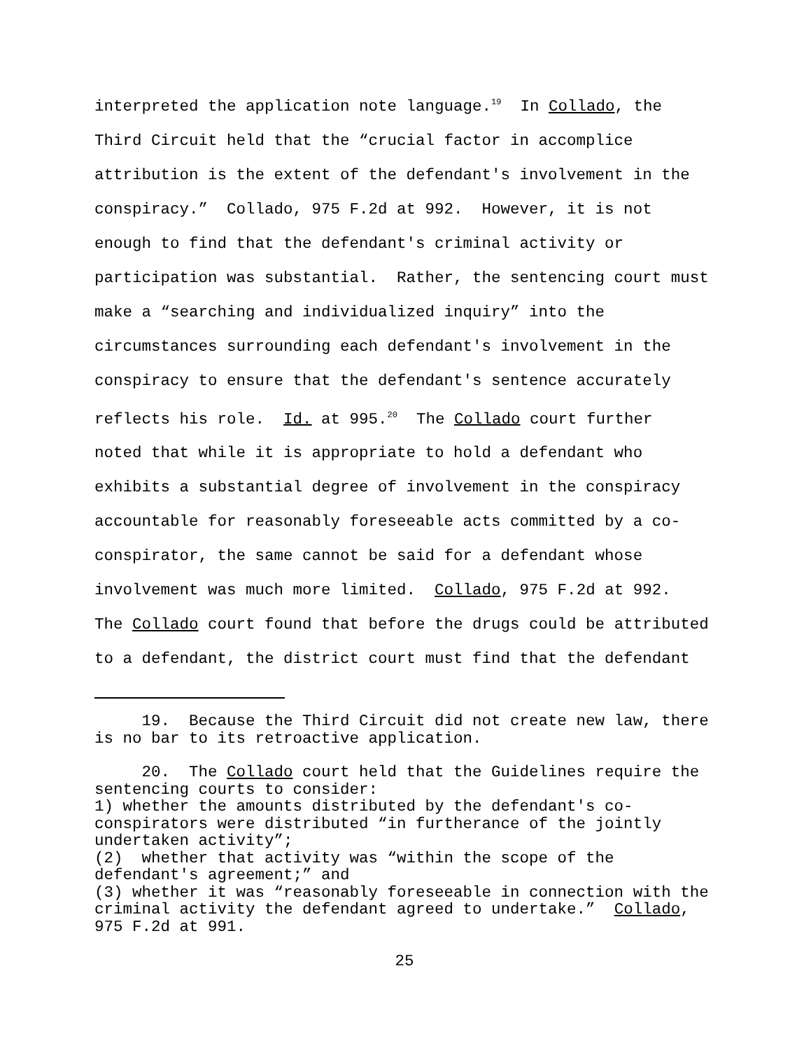interpreted the application note language.<sup>19</sup> In Collado, the Third Circuit held that the “crucial factor in accomplice attribution is the extent of the defendant's involvement in the conspiracy.” Collado, 975 F.2d at 992. However, it is not enough to find that the defendant's criminal activity or participation was substantial. Rather, the sentencing court must make a “searching and individualized inquiry” into the circumstances surrounding each defendant's involvement in the conspiracy to ensure that the defendant's sentence accurately reflects his role. Id. at 995.<sup>20</sup> The Collado court further noted that while it is appropriate to hold a defendant who exhibits a substantial degree of involvement in the conspiracy accountable for reasonably foreseeable acts committed by a co- conspirator, the same cannot be said for a defendant whose involvement was much more limited. Collado, 975 F.2d at 992. The Collado court found that before the drugs could be attributed to a defendant, the district court must find that the defendant
19. Because the Third Circuit did not create new law, there is no bar to its retroactive application.
20. The Collado court held that the Guidelines require the sentencing courts to consider: 1) whether the amounts distributed by the defendant's co- conspirators were distributed “in furtherance of the jointly undertaken activity”; (2) whether that activity was “within the scope of the defendant's agreement;” and (3) whether it was “reasonably foreseeable in connection with the criminal activity the defendant agreed to undertake.” Collado, 975 F.2d at 991.
25